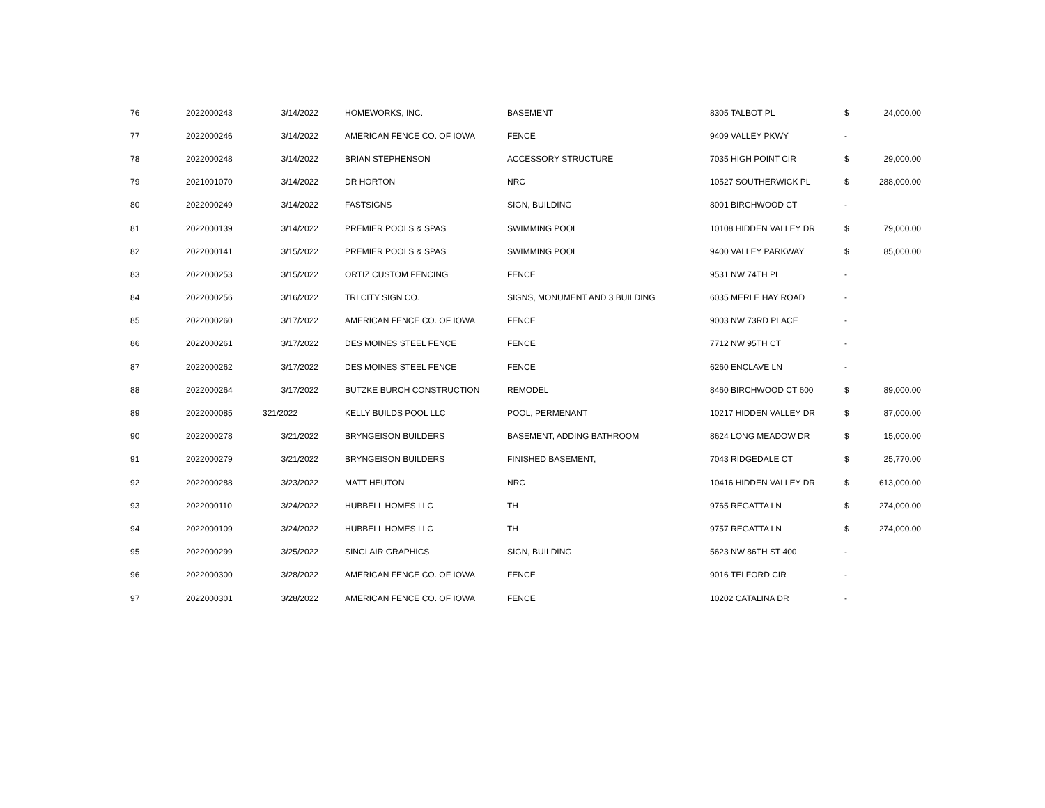| 76 | 2022000243 | 3/14/2022 | HOMEWORKS, INC. | BASEMENT | 8305 TALBOT PL | $ | 24,000.00 |
| 77 | 2022000246 | 3/14/2022 | AMERICAN FENCE CO. OF IOWA | FENCE | 9409 VALLEY PKWY | - | |
| 78 | 2022000248 | 3/14/2022 | BRIAN STEPHENSON | ACCESSORY STRUCTURE | 7035 HIGH POINT CIR | $ | 29,000.00 |
| 79 | 2021001070 | 3/14/2022 | DR HORTON | NRC | 10527 SOUTHERWICK PL | $ | 288,000.00 |
| 80 | 2022000249 | 3/14/2022 | FASTSIGNS | SIGN, BUILDING | 8001 BIRCHWOOD CT | - | |
| 81 | 2022000139 | 3/14/2022 | PREMIER POOLS & SPAS | SWIMMING POOL | 10108 HIDDEN VALLEY DR | $ | 79,000.00 |
| 82 | 2022000141 | 3/15/2022 | PREMIER POOLS & SPAS | SWIMMING POOL | 9400 VALLEY PARKWAY | $ | 85,000.00 |
| 83 | 2022000253 | 3/15/2022 | ORTIZ CUSTOM FENCING | FENCE | 9531 NW 74TH PL | - | |
| 84 | 2022000256 | 3/16/2022 | TRI CITY SIGN CO. | SIGNS, MONUMENT AND 3 BUILDING | 6035 MERLE HAY ROAD | - | |
| 85 | 2022000260 | 3/17/2022 | AMERICAN FENCE CO. OF IOWA | FENCE | 9003 NW 73RD PLACE | - | |
| 86 | 2022000261 | 3/17/2022 | DES MOINES STEEL FENCE | FENCE | 7712 NW 95TH CT | - | |
| 87 | 2022000262 | 3/17/2022 | DES MOINES STEEL FENCE | FENCE | 6260 ENCLAVE LN | - | |
| 88 | 2022000264 | 3/17/2022 | BUTZKE BURCH CONSTRUCTION | REMODEL | 8460 BIRCHWOOD CT 600 | $ | 89,000.00 |
| 89 | 2022000085 | 321/2022 | KELLY BUILDS POOL LLC | POOL, PERMENANT | 10217 HIDDEN VALLEY DR | $ | 87,000.00 |
| 90 | 2022000278 | 3/21/2022 | BRYNGEISON BUILDERS | BASEMENT, ADDING BATHROOM | 8624 LONG MEADOW DR | $ | 15,000.00 |
| 91 | 2022000279 | 3/21/2022 | BRYNGEISON BUILDERS | FINISHED BASEMENT, | 7043 RIDGEDALE CT | $ | 25,770.00 |
| 92 | 2022000288 | 3/23/2022 | MATT HEUTON | NRC | 10416 HIDDEN VALLEY DR | $ | 613,000.00 |
| 93 | 2022000110 | 3/24/2022 | HUBBELL HOMES LLC | TH | 9765 REGATTA LN | $ | 274,000.00 |
| 94 | 2022000109 | 3/24/2022 | HUBBELL HOMES LLC | TH | 9757 REGATTA LN | $ | 274,000.00 |
| 95 | 2022000299 | 3/25/2022 | SINCLAIR GRAPHICS | SIGN, BUILDING | 5623 NW 86TH ST 400 | - | |
| 96 | 2022000300 | 3/28/2022 | AMERICAN FENCE CO. OF IOWA | FENCE | 9016 TELFORD CIR | - | |
| 97 | 2022000301 | 3/28/2022 | AMERICAN FENCE CO. OF IOWA | FENCE | 10202 CATALINA DR | - | |